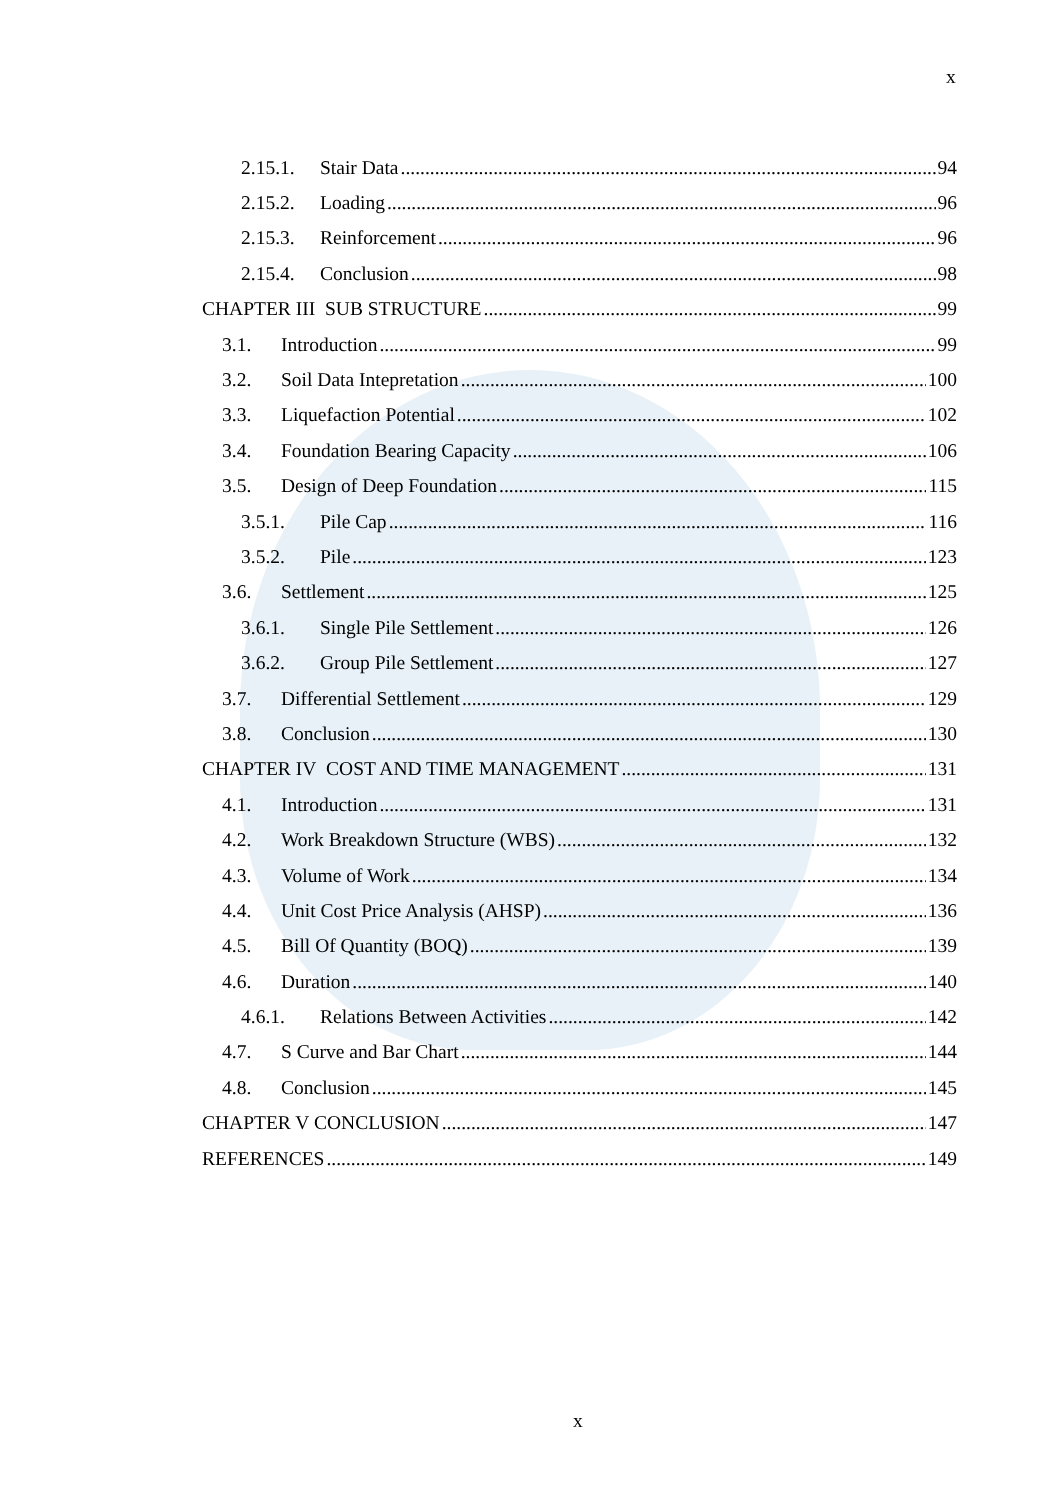x
2.15.1. Stair Data 94
2.15.2. Loading 96
2.15.3. Reinforcement 96
2.15.4. Conclusion 98
CHAPTER III SUB STRUCTURE 99
3.1. Introduction 99
3.2. Soil Data Intepretation 100
3.3. Liquefaction Potential 102
3.4. Foundation Bearing Capacity 106
3.5. Design of Deep Foundation 115
3.5.1. Pile Cap 116
3.5.2. Pile 123
3.6. Settlement 125
3.6.1. Single Pile Settlement 126
3.6.2. Group Pile Settlement 127
3.7. Differential Settlement 129
3.8. Conclusion 130
CHAPTER IV COST AND TIME MANAGEMENT 131
4.1. Introduction 131
4.2. Work Breakdown Structure (WBS) 132
4.3. Volume of Work 134
4.4. Unit Cost Price Analysis (AHSP) 136
4.5. Bill Of Quantity (BOQ) 139
4.6. Duration 140
4.6.1. Relations Between Activities 142
4.7. S Curve and Bar Chart 144
4.8. Conclusion 145
CHAPTER V CONCLUSION 147
REFERENCES 149
x